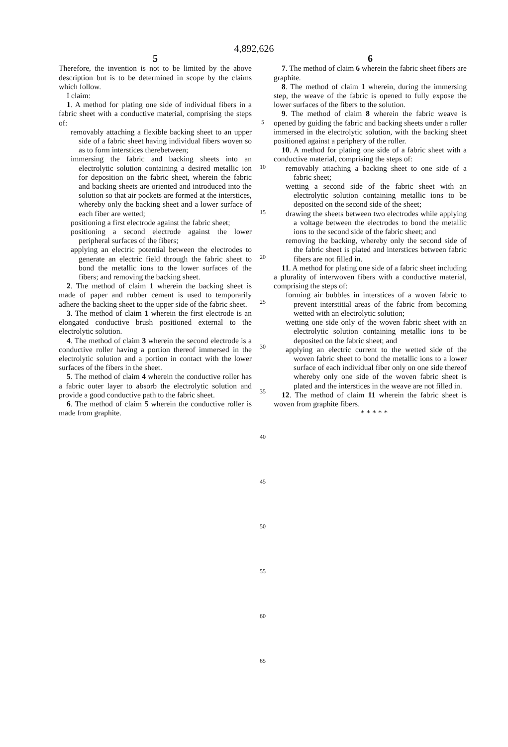4,892,626
5
Therefore, the invention is not to be limited by the above description but is to be determined in scope by the claims which follow.
I claim:
1. A method for plating one side of individual fibers in a fabric sheet with a conductive material, comprising the steps of:
removably attaching a flexible backing sheet to an upper side of a fabric sheet having individual fibers woven so as to form interstices therebetween;
immersing the fabric and backing sheets into an electrolytic solution containing a desired metallic ion for deposition on the fabric sheet, wherein the fabric and backing sheets are oriented and introduced into the solution so that air pockets are formed at the interstices, whereby only the backing sheet and a lower surface of each fiber are wetted;
positioning a first electrode against the fabric sheet;
positioning a second electrode against the lower peripheral surfaces of the fibers;
applying an electric potential between the electrodes to generate an electric field through the fabric sheet to bond the metallic ions to the lower surfaces of the fibers; and removing the backing sheet.
2. The method of claim 1 wherein the backing sheet is made of paper and rubber cement is used to temporarily adhere the backing sheet to the upper side of the fabric sheet.
3. The method of claim 1 wherein the first electrode is an elongated conductive brush positioned external to the electrolytic solution.
4. The method of claim 3 wherein the second electrode is a conductive roller having a portion thereof immersed in the electrolytic solution and a portion in contact with the lower surfaces of the fibers in the sheet.
5. The method of claim 4 wherein the conductive roller has a fabric outer layer to absorb the electrolytic solution and provide a good conductive path to the fabric sheet.
6. The method of claim 5 wherein the conductive roller is made from graphite.
5
10
15
20
25
30
35
40
45
50
55
60
65
6
7. The method of claim 6 wherein the fabric sheet fibers are graphite.
8. The method of claim 1 wherein, during the immersing step, the weave of the fabric is opened to fully expose the lower surfaces of the fibers to the solution.
9. The method of claim 8 wherein the fabric weave is opened by guiding the fabric and backing sheets under a roller immersed in the electrolytic solution, with the backing sheet positioned against a periphery of the roller.
10. A method for plating one side of a fabric sheet with a conductive material, comprising the steps of:
removably attaching a backing sheet to one side of a fabric sheet;
wetting a second side of the fabric sheet with an electrolytic solution containing metallic ions to be deposited on the second side of the sheet;
drawing the sheets between two electrodes while applying a voltage between the electrodes to bond the metallic ions to the second side of the fabric sheet; and
removing the backing, whereby only the second side of the fabric sheet is plated and interstices between fabric fibers are not filled in.
11. A method for plating one side of a fabric sheet including a plurality of interwoven fibers with a conductive material, comprising the steps of:
forming air bubbles in interstices of a woven fabric to prevent interstitial areas of the fabric from becoming wetted with an electrolytic solution;
wetting one side only of the woven fabric sheet with an electrolytic solution containing metallic ions to be deposited on the fabric sheet; and
applying an electric current to the wetted side of the woven fabric sheet to bond the metallic ions to a lower surface of each individual fiber only on one side thereof whereby only one side of the woven fabric sheet is plated and the interstices in the weave are not filled in.
12. The method of claim 11 wherein the fabric sheet is woven from graphite fibers.
* * * * *